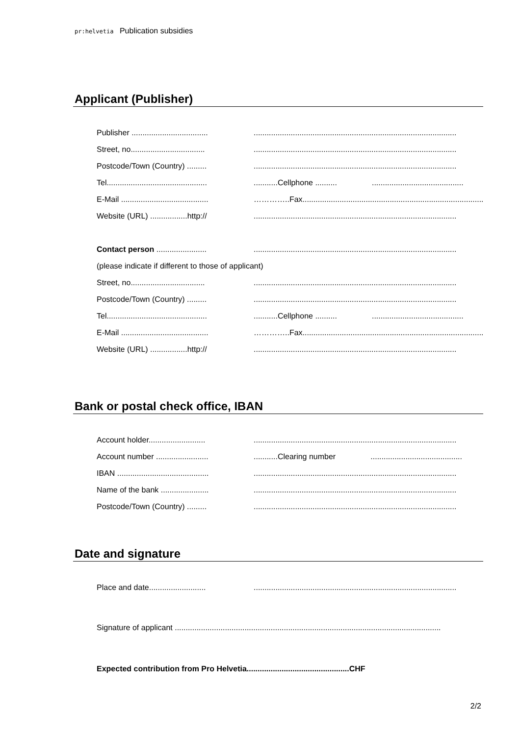pr:helvetia Publication subsidies
Applicant (Publisher)
Publisher ................................................................................................................................
Street, no...............................................................................................................................
Postcode/Town (Country) ......................................................................................................
Tel.........................................................Cellphone .......... ..........................................
E-Mail ........................................ …………..Fax.....................................................................................
Website (URL) .................http://.............................................................................................
Contact person ....................................................................................................................
(please indicate if different to those of applicant)
Street, no...............................................................................................................................
Postcode/Town (Country) ......................................................................................................
Tel.........................................................Cellphone .......... ..........................................
E-Mail ........................................ …………..Fax.....................................................................................
Website (URL) .................http://.............................................................................................
Bank or postal check office, IBAN
Account holder.......................................................................................................................
Account number ...................................Clearing number ..........................................
IBAN .......................................................................................................................................
Name of the bank ...................................................................................................................
Postcode/Town (Country) ......................................................................................................
Date and signature
Place and date.......................................................................................................................
Signature of applicant ..........................................................................................................................
Expected contribution from Pro Helvetia...............................................CHF
2/2